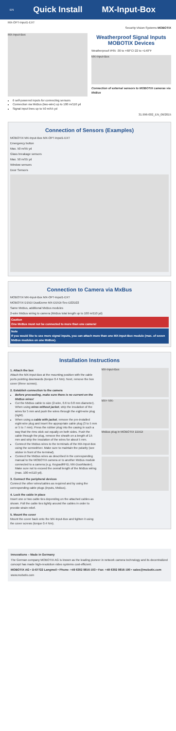EN Quick Install MX-Input-Box
MX-OPT-Input1-EXT
Security-Vision-Systems MOBOTIX
MX-Input-Box
6 self-powered inputs for connecting sensors
Connection via MxBus (two-wire) up to 100 m/110 yd
Signal input lines up to 50 m/55 yd
Weatherproof Signal Inputs MOBOTIX Devices
Weatherproof IP65 -30 to +60°C/-22 to +140°F
MX-Input-Box
Connection of external sensors to MOBOTIX cameras via MxBus
31.996-002_EN_06/2015
Connection of Sensors (Examples)
MOBOTIX MX-Input-Box MX-OPT-Input1-EXT
Emergency button
Max. 50 m/55 yd
Glass breakage sensors
Max. 50 m/55 yd
Window sensors
Door Sensors
Connection to Camera via MxBus
MOBOTIX MX-Input-Box MX-OPT-Input1-EXT
MOBOTIX D15Di DualDome MX-D15Di-Sec-D22D22
Same MxBus, additional MxBus modules
2-wire MxBus wiring to camera (MxBus total length up to 100 m/110 yd)
Caution
One MxBus must not be connected to more than one camera!
Note
If you would like to use more signal inputs, you can attach more than one MX-Input-Box module (max. of seven MxBus modules on one MxBus).
Installation Instructions
1. Attach the box
Attach the MX-Input-Box at the mounting position with the cable ports pointing downwards (torque 0.4 Nm). Next, remove the box cover (three screws).
2. Establish connection to the camera
Before proceeding, make sure there is no current on the MxBus wires!
Cut the MxBus cable to size (2-wire, 0.6 to 0.8 mm diameter). When using wires without jacket, strip the insulation of the wires for 5 mm and push the wires through the eight-wire plug (right).
When using a cable with jacket, remove the pre-installed eight-wire plug and insert the appropriate cable plug (3 to 5 mm or 5 to 7 mm). Press the rubber plug into the casing in such a way that the rims stick out equally on both sides. Push the cable through the plug, remove the sheath on a length of 15 mm and strip the insulation of the wires for about 5 mm.
Connect the MxBus wires to the terminals of the MX-Input-Box using the screwdriver. Make sure to maintain the polarity (see sticker in front of the terminal).
Connect the MxBus wires as described in the corresponding manual to the MOBOTIX camera or to another MxBus module connected to a camera (e.g. KeypadRFID, MX-DoorMaster). Make sure not to exceed the overall length of the MxBus wiring (max. 100 m/110 yd).
3. Connect the peripheral devices
Connect the other wires/cables as required and by using the corresponding cable plugs (inputs, MxBus).
4. Lock the cable in place
Insert one or two cable ties depending on the attached cables as shown. Pull the cable ties tightly around the cables in order to provide strain relief.
5. Mount the cover
Mount the cover back onto the MX-Input-Box and tighten it using the cover screws (torque 0.4 Nm).
MX-Input-Box
MX+ MX-
MxBus plug in MOBOTIX D15Di
Innovations – Made in Germany
The German company MOBOTIX AG is known as the leading pioneer in network camera technology and its decentralized concept has made high-resolution video systems cost-efficient.
MOBOTIX AG • D-67722 Langmeil • Phone: +49 6302 9816-103 • Fax: +49 6302 9816-190 • sales@mobotix.com
www.mobotix.com